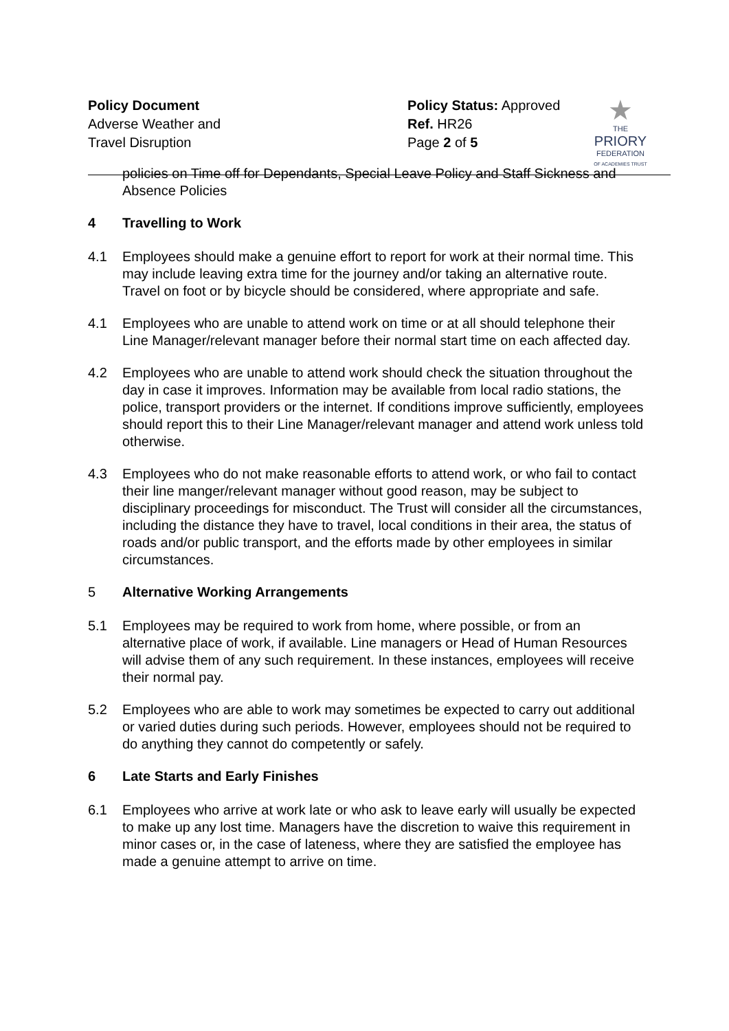Policy Document
Adverse Weather and
Travel Disruption
Policy Status: Approved
Ref. HR26
Page 2 of 5
★
THE
PRIORY
FEDERATION
OF ACADEMIES TRUST
policies on Time off for Dependants, Special Leave Policy and Staff Sickness and Absence Policies
4 Travelling to Work
4.1 Employees should make a genuine effort to report for work at their normal time. This may include leaving extra time for the journey and/or taking an alternative route. Travel on foot or by bicycle should be considered, where appropriate and safe.
4.1 Employees who are unable to attend work on time or at all should telephone their Line Manager/relevant manager before their normal start time on each affected day.
4.2 Employees who are unable to attend work should check the situation throughout the day in case it improves. Information may be available from local radio stations, the police, transport providers or the internet. If conditions improve sufficiently, employees should report this to their Line Manager/relevant manager and attend work unless told otherwise.
4.3 Employees who do not make reasonable efforts to attend work, or who fail to contact their line manger/relevant manager without good reason, may be subject to disciplinary proceedings for misconduct. The Trust will consider all the circumstances, including the distance they have to travel, local conditions in their area, the status of roads and/or public transport, and the efforts made by other employees in similar circumstances.
5 Alternative Working Arrangements
5.1 Employees may be required to work from home, where possible, or from an alternative place of work, if available. Line managers or Head of Human Resources will advise them of any such requirement. In these instances, employees will receive their normal pay.
5.2 Employees who are able to work may sometimes be expected to carry out additional or varied duties during such periods. However, employees should not be required to do anything they cannot do competently or safely.
6 Late Starts and Early Finishes
6.1 Employees who arrive at work late or who ask to leave early will usually be expected to make up any lost time. Managers have the discretion to waive this requirement in minor cases or, in the case of lateness, where they are satisfied the employee has made a genuine attempt to arrive on time.